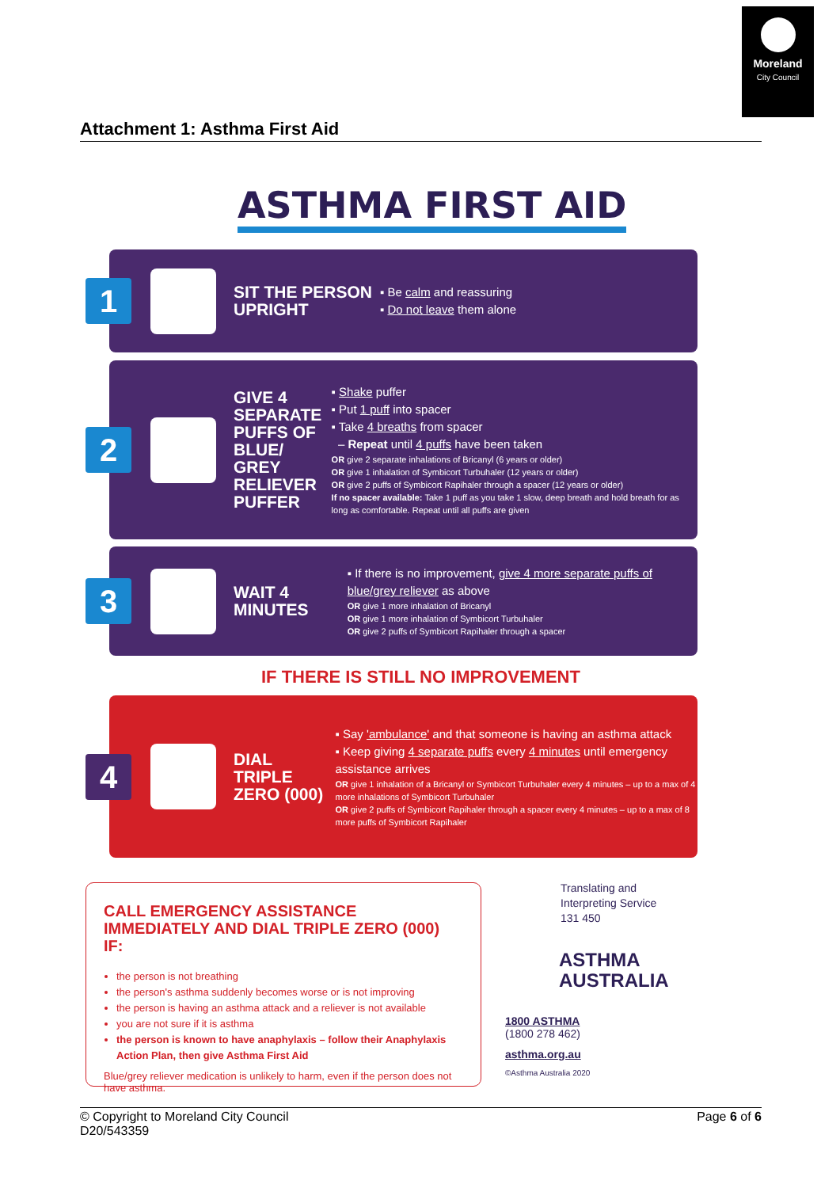Moreland
City Council
Attachment 1: Asthma First Aid
ASTHMA FIRST AID
1
SIT THE PERSON UPRIGHT
▪ Be calm and reassuring
▪ Do not leave them alone
2
GIVE 4 SEPARATE PUFFS OF BLUE/ GREY RELIEVER PUFFER
▪ Shake puffer
▪ Put 1 puff into spacer
▪ Take 4 breaths from spacer
– Repeat until 4 puffs have been taken
OR give 2 separate inhalations of Bricanyl (6 years or older)
OR give 1 inhalation of Symbicort Turbuhaler (12 years or older)
OR give 2 puffs of Symbicort Rapihaler through a spacer (12 years or older)
If no spacer available: Take 1 puff as you take 1 slow, deep breath and hold breath for as long as comfortable. Repeat until all puffs are given
3
WAIT 4 MINUTES
▪ If there is no improvement, give 4 more separate puffs of blue/grey reliever as above
OR give 1 more inhalation of Bricanyl
OR give 1 more inhalation of Symbicort Turbuhaler
OR give 2 puffs of Symbicort Rapihaler through a spacer
IF THERE IS STILL NO IMPROVEMENT
4
DIAL TRIPLE ZERO (000)
▪ Say 'ambulance' and that someone is having an asthma attack
▪ Keep giving 4 separate puffs every 4 minutes until emergency assistance arrives
OR give 1 inhalation of a Bricanyl or Symbicort Turbuhaler every 4 minutes – up to a max of 4 more inhalations of Symbicort Turbuhaler
OR give 2 puffs of Symbicort Rapihaler through a spacer every 4 minutes – up to a max of 8 more puffs of Symbicort Rapihaler
CALL EMERGENCY ASSISTANCE IMMEDIATELY AND DIAL TRIPLE ZERO (000) IF:
the person is not breathing
the person's asthma suddenly becomes worse or is not improving
the person is having an asthma attack and a reliever is not available
you are not sure if it is asthma
the person is known to have anaphylaxis – follow their Anaphylaxis Action Plan, then give Asthma First Aid
Blue/grey reliever medication is unlikely to harm, even if the person does not have asthma.
Translating and
Interpreting Service
131 450
ASTHMA
AUSTRALIA
1800 ASTHMA
(1800 278 462)
asthma.org.au
©Asthma Australia 2020
© Copyright to Moreland City Council
D20/543359
Page 6 of 6